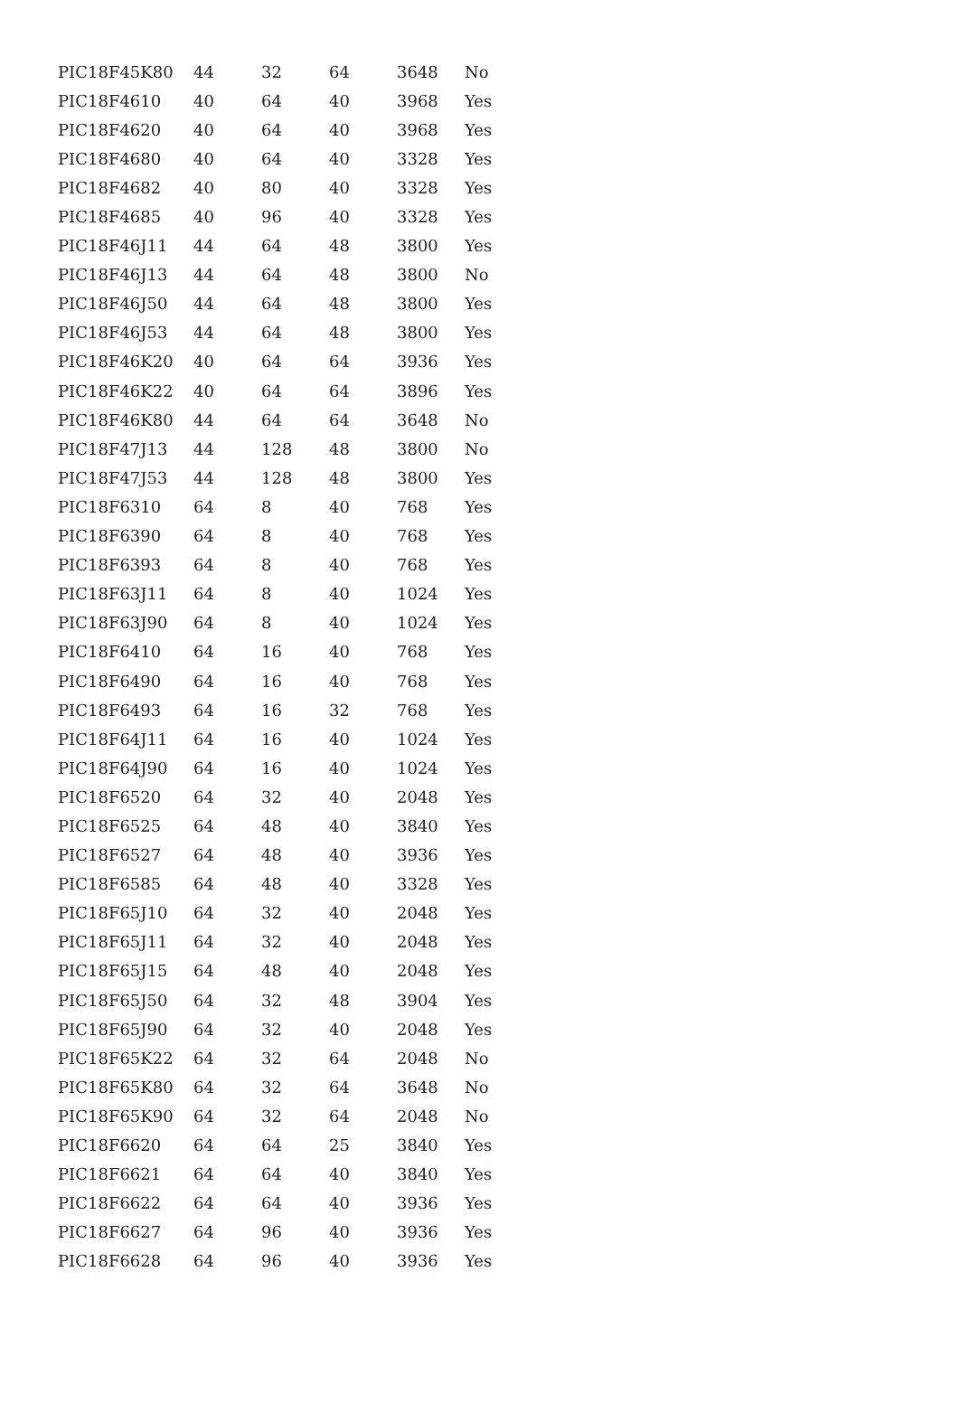| PIC18F45K80 | 44 | 32 | 64 | 3648 | No |
| PIC18F4610 | 40 | 64 | 40 | 3968 | Yes |
| PIC18F4620 | 40 | 64 | 40 | 3968 | Yes |
| PIC18F4680 | 40 | 64 | 40 | 3328 | Yes |
| PIC18F4682 | 40 | 80 | 40 | 3328 | Yes |
| PIC18F4685 | 40 | 96 | 40 | 3328 | Yes |
| PIC18F46J11 | 44 | 64 | 48 | 3800 | Yes |
| PIC18F46J13 | 44 | 64 | 48 | 3800 | No |
| PIC18F46J50 | 44 | 64 | 48 | 3800 | Yes |
| PIC18F46J53 | 44 | 64 | 48 | 3800 | Yes |
| PIC18F46K20 | 40 | 64 | 64 | 3936 | Yes |
| PIC18F46K22 | 40 | 64 | 64 | 3896 | Yes |
| PIC18F46K80 | 44 | 64 | 64 | 3648 | No |
| PIC18F47J13 | 44 | 128 | 48 | 3800 | No |
| PIC18F47J53 | 44 | 128 | 48 | 3800 | Yes |
| PIC18F6310 | 64 | 8 | 40 | 768 | Yes |
| PIC18F6390 | 64 | 8 | 40 | 768 | Yes |
| PIC18F6393 | 64 | 8 | 40 | 768 | Yes |
| PIC18F63J11 | 64 | 8 | 40 | 1024 | Yes |
| PIC18F63J90 | 64 | 8 | 40 | 1024 | Yes |
| PIC18F6410 | 64 | 16 | 40 | 768 | Yes |
| PIC18F6490 | 64 | 16 | 40 | 768 | Yes |
| PIC18F6493 | 64 | 16 | 32 | 768 | Yes |
| PIC18F64J11 | 64 | 16 | 40 | 1024 | Yes |
| PIC18F64J90 | 64 | 16 | 40 | 1024 | Yes |
| PIC18F6520 | 64 | 32 | 40 | 2048 | Yes |
| PIC18F6525 | 64 | 48 | 40 | 3840 | Yes |
| PIC18F6527 | 64 | 48 | 40 | 3936 | Yes |
| PIC18F6585 | 64 | 48 | 40 | 3328 | Yes |
| PIC18F65J10 | 64 | 32 | 40 | 2048 | Yes |
| PIC18F65J11 | 64 | 32 | 40 | 2048 | Yes |
| PIC18F65J15 | 64 | 48 | 40 | 2048 | Yes |
| PIC18F65J50 | 64 | 32 | 48 | 3904 | Yes |
| PIC18F65J90 | 64 | 32 | 40 | 2048 | Yes |
| PIC18F65K22 | 64 | 32 | 64 | 2048 | No |
| PIC18F65K80 | 64 | 32 | 64 | 3648 | No |
| PIC18F65K90 | 64 | 32 | 64 | 2048 | No |
| PIC18F6620 | 64 | 64 | 25 | 3840 | Yes |
| PIC18F6621 | 64 | 64 | 40 | 3840 | Yes |
| PIC18F6622 | 64 | 64 | 40 | 3936 | Yes |
| PIC18F6627 | 64 | 96 | 40 | 3936 | Yes |
| PIC18F6628 | 64 | 96 | 40 | 3936 | Yes |